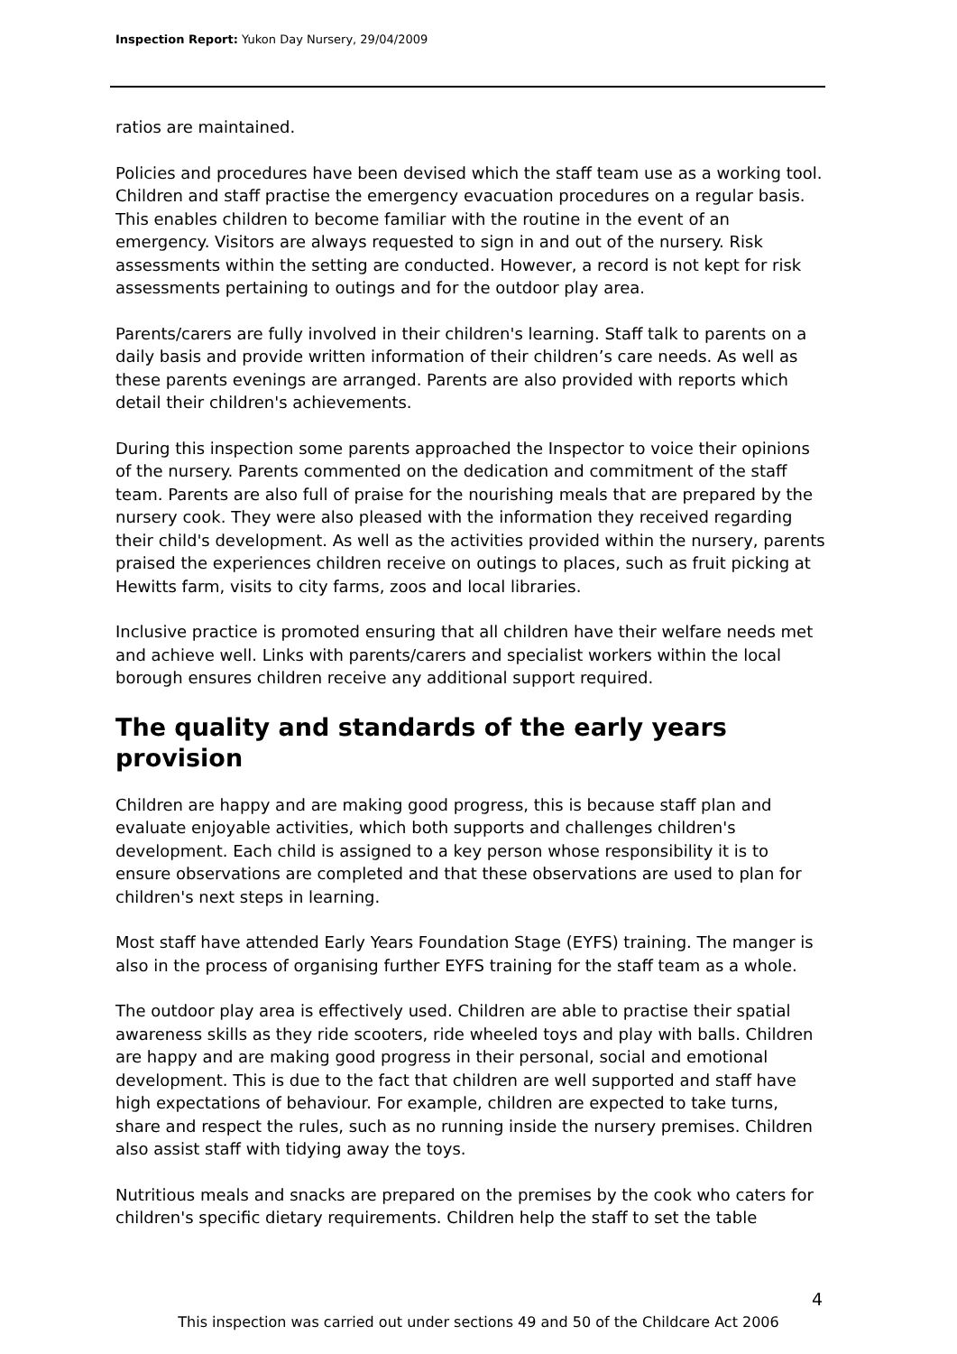Inspection Report: Yukon Day Nursery, 29/04/2009
ratios are maintained.
Policies and procedures have been devised which the staff team use as a working tool. Children and staff practise the emergency evacuation procedures on a regular basis. This enables children to become familiar with the routine in the event of an emergency. Visitors are always requested to sign in and out of the nursery. Risk assessments within the setting are conducted. However, a record is not kept for risk assessments pertaining to outings and for the outdoor play area.
Parents/carers are fully involved in their children's learning. Staff talk to parents on a daily basis and provide written information of their children’s care needs. As well as these parents evenings are arranged. Parents are also provided with reports which detail their children's achievements.
During this inspection some parents approached the Inspector to voice their opinions of the nursery. Parents commented on the dedication and commitment of the staff team. Parents are also full of praise for the nourishing meals that are prepared by the nursery cook. They were also pleased with the information they received regarding their child's development. As well as the activities provided within the nursery, parents praised the experiences children receive on outings to places, such as fruit picking at Hewitts farm, visits to city farms, zoos and local libraries.
Inclusive practice is promoted ensuring that all children have their welfare needs met and achieve well. Links with parents/carers and specialist workers within the local borough ensures children receive any additional support required.
The quality and standards of the early years provision
Children are happy and are making good progress, this is because staff plan and evaluate enjoyable activities, which both supports and challenges children's development. Each child is assigned to a key person whose responsibility it is to ensure observations are completed and that these observations are used to plan for children's next steps in learning.
Most staff have attended Early Years Foundation Stage (EYFS) training. The manger is also in the process of organising further EYFS training for the staff team as a whole.
The outdoor play area is effectively used. Children are able to practise their spatial awareness skills as they ride scooters, ride wheeled toys and play with balls. Children are happy and are making good progress in their personal, social and emotional development. This is due to the fact that children are well supported and staff have high expectations of behaviour. For example, children are expected to take turns, share and respect the rules, such as no running inside the nursery premises. Children also assist staff with tidying away the toys.
Nutritious meals and snacks are prepared on the premises by the cook who caters for children's specific dietary requirements. Children help the staff to set the table
4
This inspection was carried out under sections 49 and 50 of the Childcare Act 2006